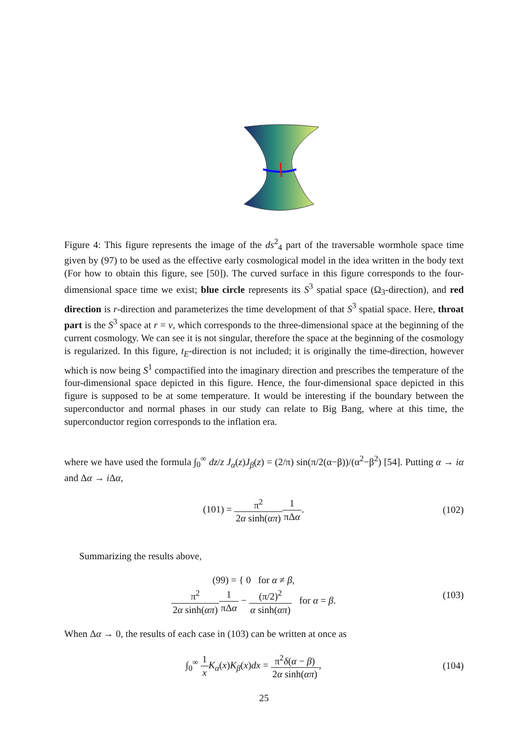Figure 4: This figure represents the image of the ds<sup>2</sup><sub>4</sub> part of the traversable wormhole space time given by (97) to be used as the effective early cosmological model in the idea written in the body text (For how to obtain this figure, see [50]). The curved surface in this figure corresponds to the four-dimensional space time we exist; blue circle represents its S<sup>3</sup> spatial space (Ω<sub>3</sub>-direction), and red direction is r-direction and parameterizes the time development of that S<sup>3</sup> spatial space. Here, throat part is the S<sup>3</sup> space at r = v, which corresponds to the three-dimensional space at the beginning of the current cosmology. We can see it is not singular, therefore the space at the beginning of the cosmology is regularized. In this figure, t<sub>E</sub>-direction is not included; it is originally the time-direction, however which is now being S<sup>1</sup> compactified into the imaginary direction and prescribes the temperature of the four-dimensional space depicted in this figure. Hence, the four-dimensional space depicted in this figure is supposed to be at some temperature. It would be interesting if the boundary between the superconductor and normal phases in our study can relate to Big Bang, where at this time, the superconductor region corresponds to the inflation era.
where we have used the formula ∫<sub>0</sub><sup>∞</sup> dz/z J<sub>α</sub>(z)J<sub>β</sub>(z) = (2/π) sin(π/2(α−β))/(α<sup>2</sup>−β<sup>2</sup>) [54]. Putting α → iα and Δα → i Δα,
(101) = π<sup>2</sup> 2α sinh(απ) 1 πΔα. (102)
Summarizing the results above,
(99) = { 0 for α ≠ β,
π<sup>2</sup> 2α sinh(απ) 1 πΔα − (π/2)<sup>2</sup> α sinh(απ) for α = β.
(103)
When Δα → 0, the results of each case in (103) can be written at once as
∫<sub>0</sub><sup>∞</sup> 1 x K<sub>α</sub>(x)K<sub>β</sub>(x)dx = π<sup>2</sup>δ(α − β) 2α sinh(απ),
(104)
25